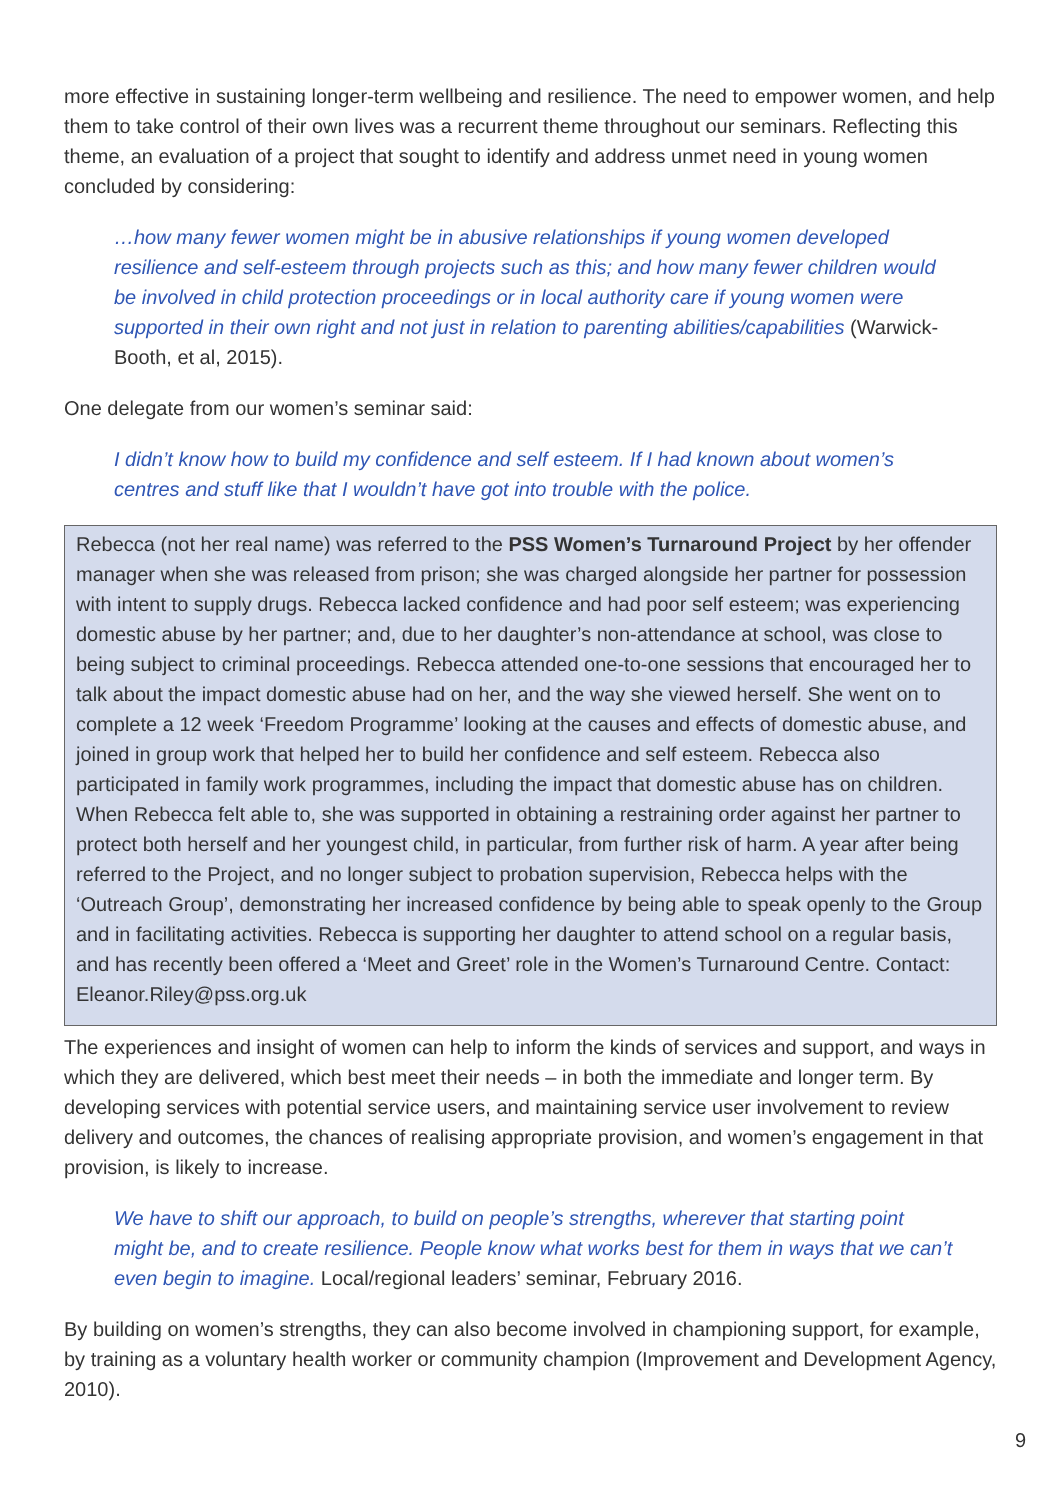more effective in sustaining longer-term wellbeing and resilience. The need to empower women, and help them to take control of their own lives was a recurrent theme throughout our seminars. Reflecting this theme, an evaluation of a project that sought to identify and address unmet need in young women concluded by considering:
…how many fewer women might be in abusive relationships if young women developed resilience and self-esteem through projects such as this; and how many fewer children would be involved in child protection proceedings or in local authority care if young women were supported in their own right and not just in relation to parenting abilities/capabilities (Warwick-Booth, et al, 2015).
One delegate from our women’s seminar said:
I didn’t know how to build my confidence and self esteem. If I had known about women’s centres and stuff like that I wouldn’t have got into trouble with the police.
Rebecca (not her real name) was referred to the PSS Women’s Turnaround Project by her offender manager when she was released from prison; she was charged alongside her partner for possession with intent to supply drugs. Rebecca lacked confidence and had poor self esteem; was experiencing domestic abuse by her partner; and, due to her daughter’s non-attendance at school, was close to being subject to criminal proceedings. Rebecca attended one-to-one sessions that encouraged her to talk about the impact domestic abuse had on her, and the way she viewed herself. She went on to complete a 12 week ‘Freedom Programme’ looking at the causes and effects of domestic abuse, and joined in group work that helped her to build her confidence and self esteem. Rebecca also participated in family work programmes, including the impact that domestic abuse has on children. When Rebecca felt able to, she was supported in obtaining a restraining order against her partner to protect both herself and her youngest child, in particular, from further risk of harm. A year after being referred to the Project, and no longer subject to probation supervision, Rebecca helps with the ‘Outreach Group’, demonstrating her increased confidence by being able to speak openly to the Group and in facilitating activities. Rebecca is supporting her daughter to attend school on a regular basis, and has recently been offered a ‘Meet and Greet’ role in the Women’s Turnaround Centre. Contact: Eleanor.Riley@pss.org.uk
The experiences and insight of women can help to inform the kinds of services and support, and ways in which they are delivered, which best meet their needs – in both the immediate and longer term. By developing services with potential service users, and maintaining service user involvement to review delivery and outcomes, the chances of realising appropriate provision, and women’s engagement in that provision, is likely to increase.
We have to shift our approach, to build on people’s strengths, wherever that starting point might be, and to create resilience. People know what works best for them in ways that we can’t even begin to imagine. Local/regional leaders’ seminar, February 2016.
By building on women’s strengths, they can also become involved in championing support, for example, by training as a voluntary health worker or community champion (Improvement and Development Agency, 2010).
9